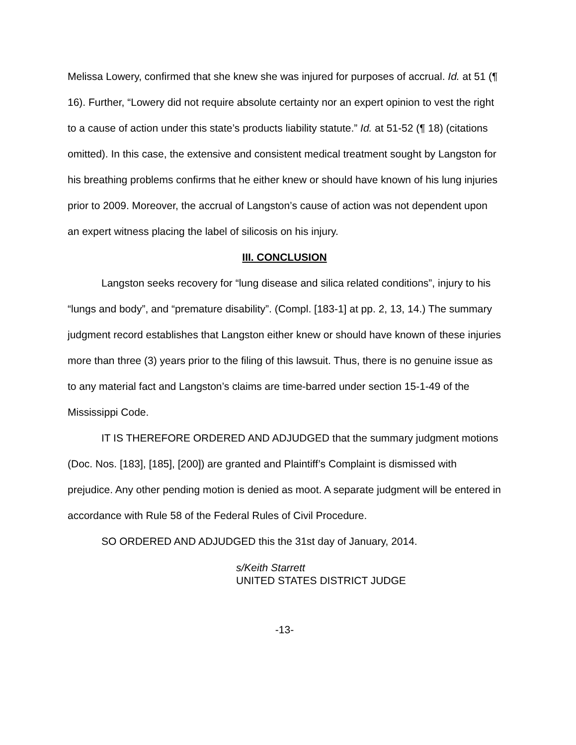Melissa Lowery, confirmed that she knew she was injured for purposes of accrual. Id. at 51 (¶ 16). Further, “Lowery did not require absolute certainty nor an expert opinion to vest the right to a cause of action under this state’s products liability statute.” Id. at 51-52 (¶ 18) (citations omitted). In this case, the extensive and consistent medical treatment sought by Langston for his breathing problems confirms that he either knew or should have known of his lung injuries prior to 2009. Moreover, the accrual of Langston’s cause of action was not dependent upon an expert witness placing the label of silicosis on his injury.
III. CONCLUSION
Langston seeks recovery for “lung disease and silica related conditions”, injury to his “lungs and body”, and “premature disability”. (Compl. [183-1] at pp. 2, 13, 14.) The summary judgment record establishes that Langston either knew or should have known of these injuries more than three (3) years prior to the filing of this lawsuit. Thus, there is no genuine issue as to any material fact and Langston’s claims are time-barred under section 15-1-49 of the Mississippi Code.
IT IS THEREFORE ORDERED AND ADJUDGED that the summary judgment motions (Doc. Nos. [183], [185], [200]) are granted and Plaintiff’s Complaint is dismissed with prejudice. Any other pending motion is denied as moot. A separate judgment will be entered in accordance with Rule 58 of the Federal Rules of Civil Procedure.
SO ORDERED AND ADJUDGED this the 31st day of January, 2014.
s/Keith Starrett
UNITED STATES DISTRICT JUDGE
-13-